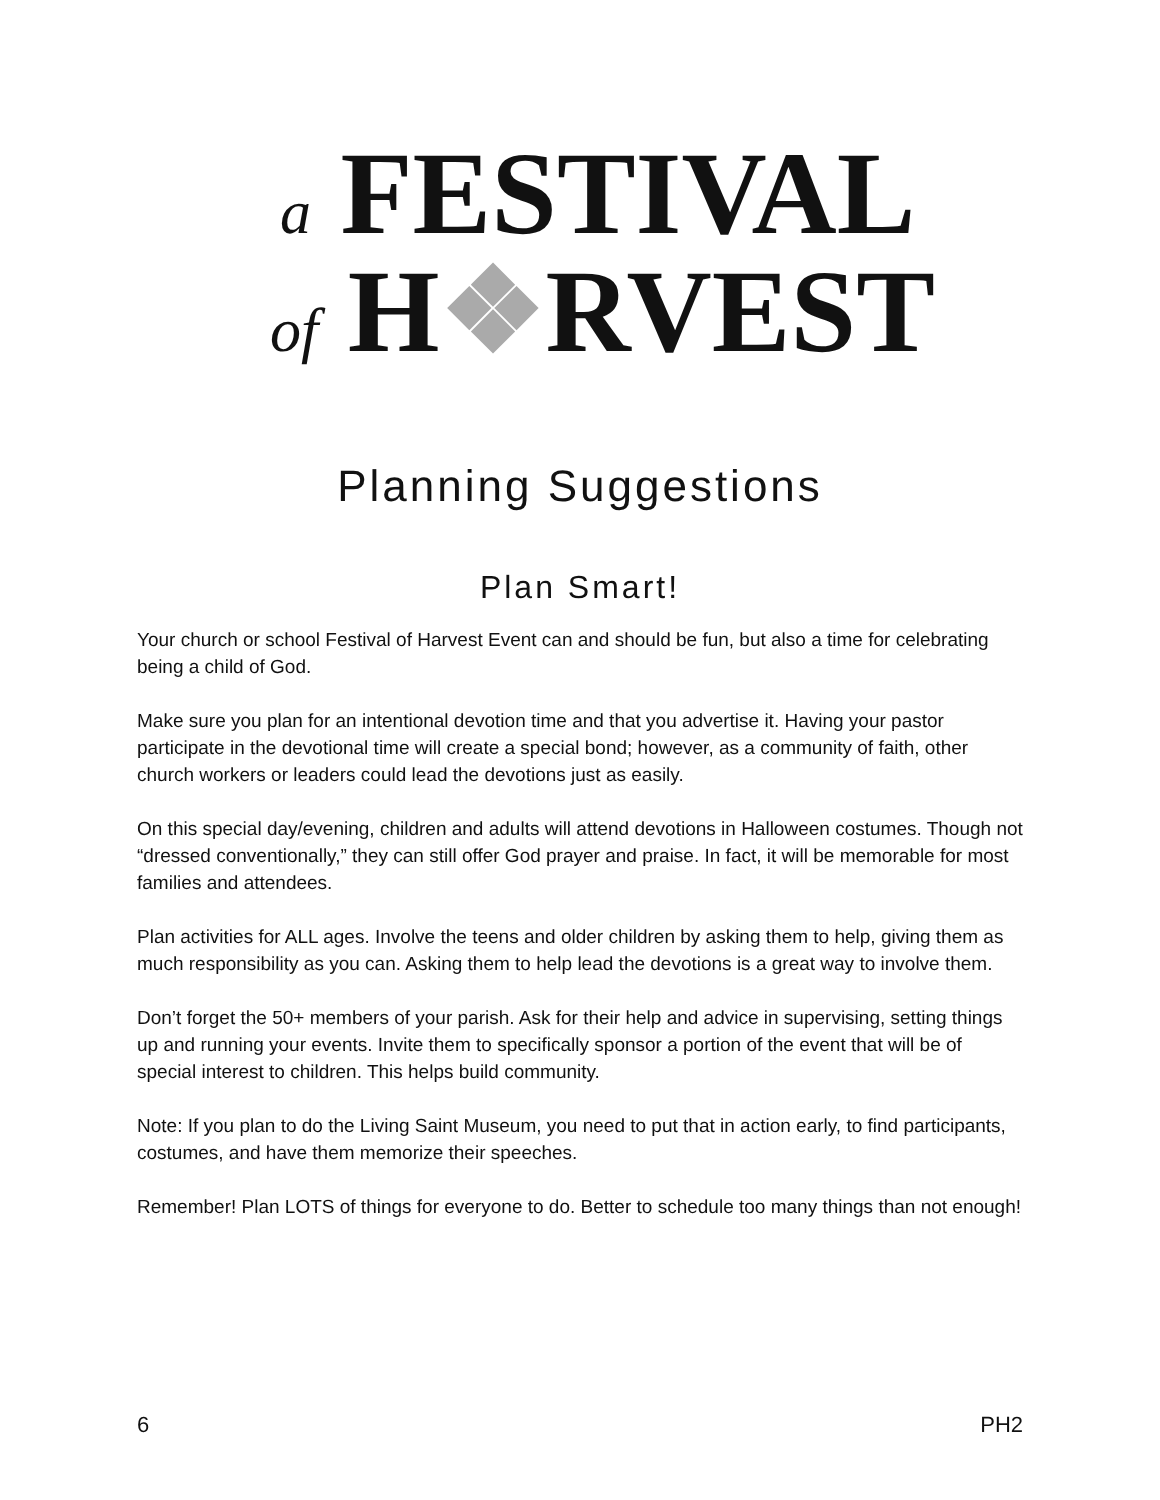a FESTIVAL
of H❖RVEST
Planning Suggestions
Plan Smart!
Your church or school Festival of Harvest Event can and should be fun, but also a time for celebrating being a child of God.
Make sure you plan for an intentional devotion time and that you advertise it. Having your pastor participate in the devotional time will create a special bond; however, as a community of faith, other church workers or leaders could lead the devotions just as easily.
On this special day/evening, children and adults will attend devotions in Halloween costumes. Though not “dressed conventionally,” they can still offer God prayer and praise. In fact, it will be memorable for most families and attendees.
Plan activities for ALL ages. Involve the teens and older children by asking them to help, giving them as much responsibility as you can. Asking them to help lead the devotions is a great way to involve them.
Don’t forget the 50+ members of your parish. Ask for their help and advice in supervising, setting things up and running your events. Invite them to specifically sponsor a portion of the event that will be of special interest to children. This helps build community.
Note: If you plan to do the Living Saint Museum, you need to put that in action early, to find participants, costumes, and have them memorize their speeches.
Remember! Plan LOTS of things for everyone to do. Better to schedule too many things than not enough!
6 PH2